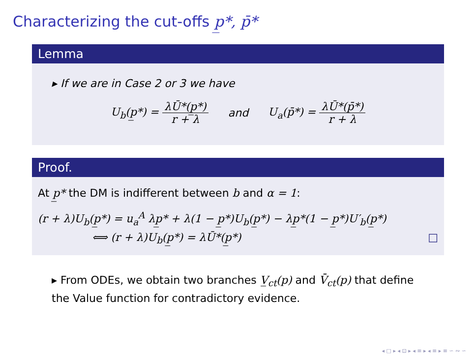Characterizing the cut-offs p̲*, p̄*
Lemma
▸ If we are in Case 2 or 3 we have
U<sub>b</sub>(p̲*) = λŪ*(p̲*) r + λ and U<sub>a</sub>(p̄*) = λŪ*(p̄*) r + λ
Proof.
At p̲* the DM is indifferent between b and α = 1:
(r + λ)U<sub>b</sub>(p̲*) = u<sub>a</sub><sup>A</sup> λp̲* + λ(1 − p̲*)U<sub>b</sub>(p̲*) − λp̲*(1 − p̲*)U′<sub>b</sub>(p̲*)
⟺ (r + λ)U<sub>b</sub>(p̲*) = λŪ*(p̲*) □
▸ From ODEs, we obtain two branches V̲<sub>ct</sub>(p) and V̄<sub>ct</sub>(p) that define the Value function for contradictory evidence.
◂ □ ▸ ◂ ⊡ ▸ ◂ ≡ ▸ ◂ ≡ ▸ ≡ ∽ ∾ ∽